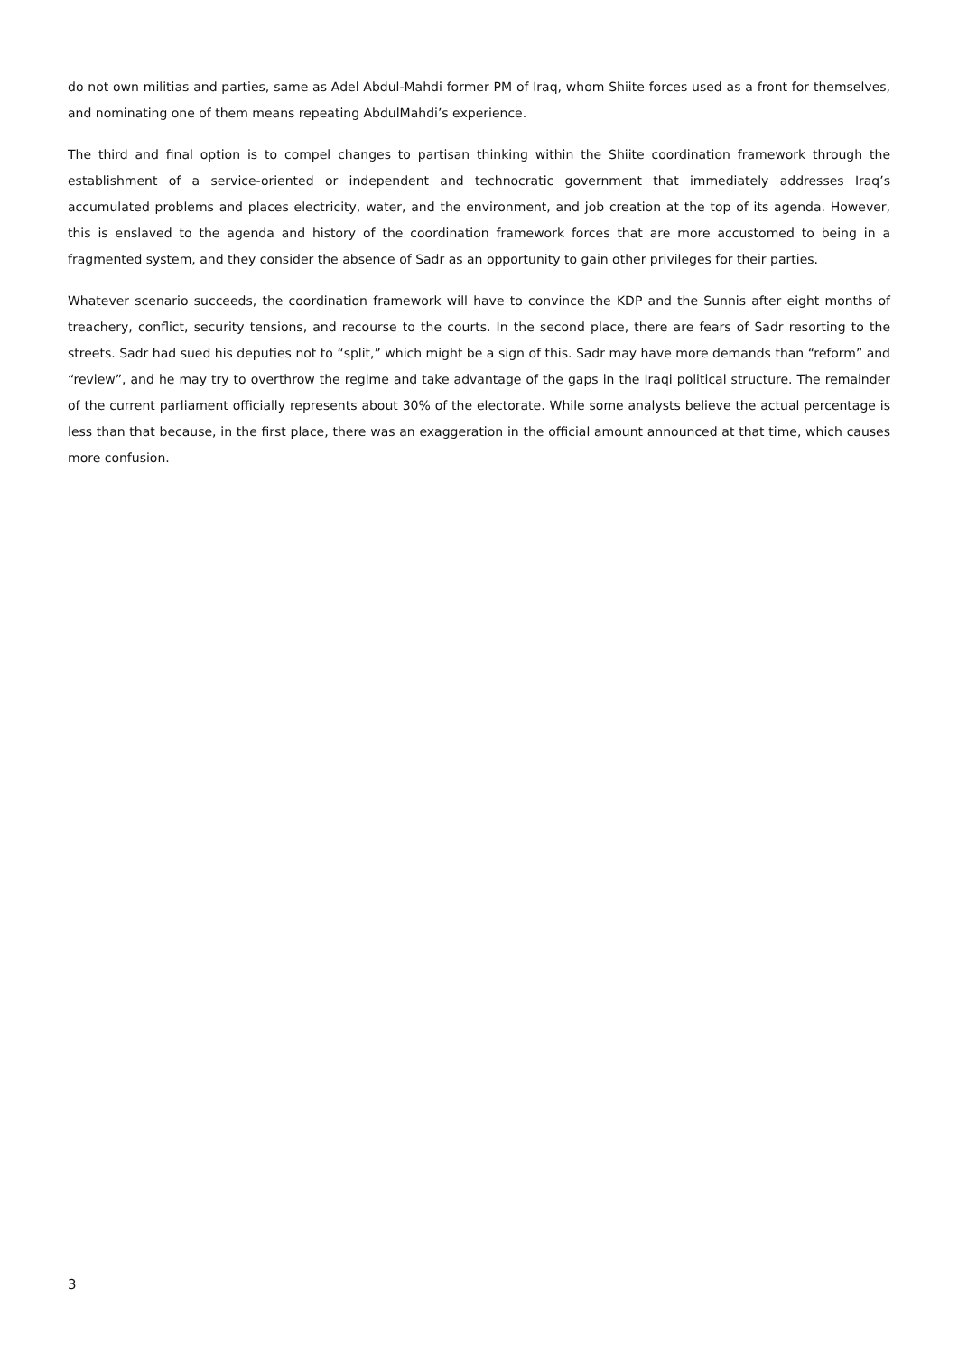do not own militias and parties, same as Adel Abdul-Mahdi former PM of Iraq, whom Shiite forces used as a front for themselves, and nominating one of them means repeating AbdulMahdi’s experience.
The third and final option is to compel changes to partisan thinking within the Shiite coordination framework through the establishment of a service-oriented or independent and technocratic government that immediately addresses Iraq’s accumulated problems and places electricity, water, and the environment, and job creation at the top of its agenda. However, this is enslaved to the agenda and history of the coordination framework forces that are more accustomed to being in a fragmented system, and they consider the absence of Sadr as an opportunity to gain other privileges for their parties.
Whatever scenario succeeds, the coordination framework will have to convince the KDP and the Sunnis after eight months of treachery, conflict, security tensions, and recourse to the courts. In the second place, there are fears of Sadr resorting to the streets. Sadr had sued his deputies not to “split,” which might be a sign of this. Sadr may have more demands than “reform” and “review”, and he may try to overthrow the regime and take advantage of the gaps in the Iraqi political structure. The remainder of the current parliament officially represents about 30% of the electorate. While some analysts believe the actual percentage is less than that because, in the first place, there was an exaggeration in the official amount announced at that time, which causes more confusion.
3